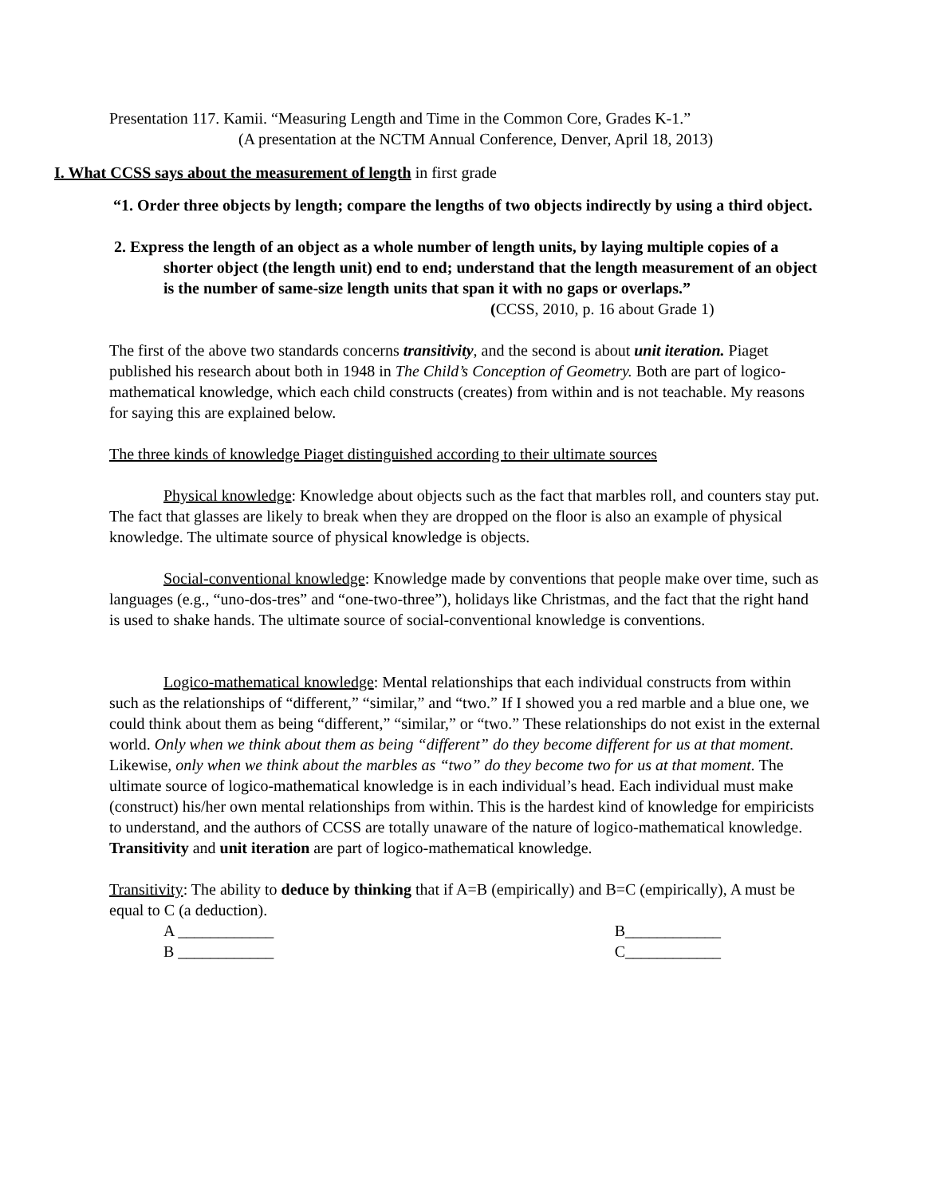Presentation 117. Kamii. “Measuring Length and Time in the Common Core, Grades K-1.”
(A presentation at the NCTM Annual Conference, Denver, April 18, 2013)
I. What CCSS says about the measurement of length in first grade
“1. Order three objects by length; compare the lengths of two objects indirectly by using a third object.
2. Express the length of an object as a whole number of length units, by laying multiple copies of a shorter object (the length unit) end to end; understand that the length measurement of an object is the number of same-size length units that span it with no gaps or overlaps.”
(CCSS, 2010, p. 16 about Grade 1)
The first of the above two standards concerns transitivity, and the second is about unit iteration. Piaget published his research about both in 1948 in The Child’s Conception of Geometry. Both are part of logico-mathematical knowledge, which each child constructs (creates) from within and is not teachable. My reasons for saying this are explained below.
The three kinds of knowledge Piaget distinguished according to their ultimate sources
Physical knowledge: Knowledge about objects such as the fact that marbles roll, and counters stay put. The fact that glasses are likely to break when they are dropped on the floor is also an example of physical knowledge. The ultimate source of physical knowledge is objects.
Social-conventional knowledge: Knowledge made by conventions that people make over time, such as languages (e.g., “uno-dos-tres” and “one-two-three”), holidays like Christmas, and the fact that the right hand is used to shake hands. The ultimate source of social-conventional knowledge is conventions.
Logico-mathematical knowledge: Mental relationships that each individual constructs from within such as the relationships of “different,” “similar,” and “two.” If I showed you a red marble and a blue one, we could think about them as being “different,” “similar,” or “two.” These relationships do not exist in the external world. Only when we think about them as being “different” do they become different for us at that moment. Likewise, only when we think about the marbles as “two” do they become two for us at that moment. The ultimate source of logico-mathematical knowledge is in each individual’s head. Each individual must make (construct) his/her own mental relationships from within. This is the hardest kind of knowledge for empiricists to understand, and the authors of CCSS are totally unaware of the nature of logico-mathematical knowledge. Transitivity and unit iteration are part of logico-mathematical knowledge.
Transitivity: The ability to deduce by thinking that if A=B (empirically) and B=C (empirically), A must be equal to C (a deduction).
A ____________ B____________
B ____________ C____________